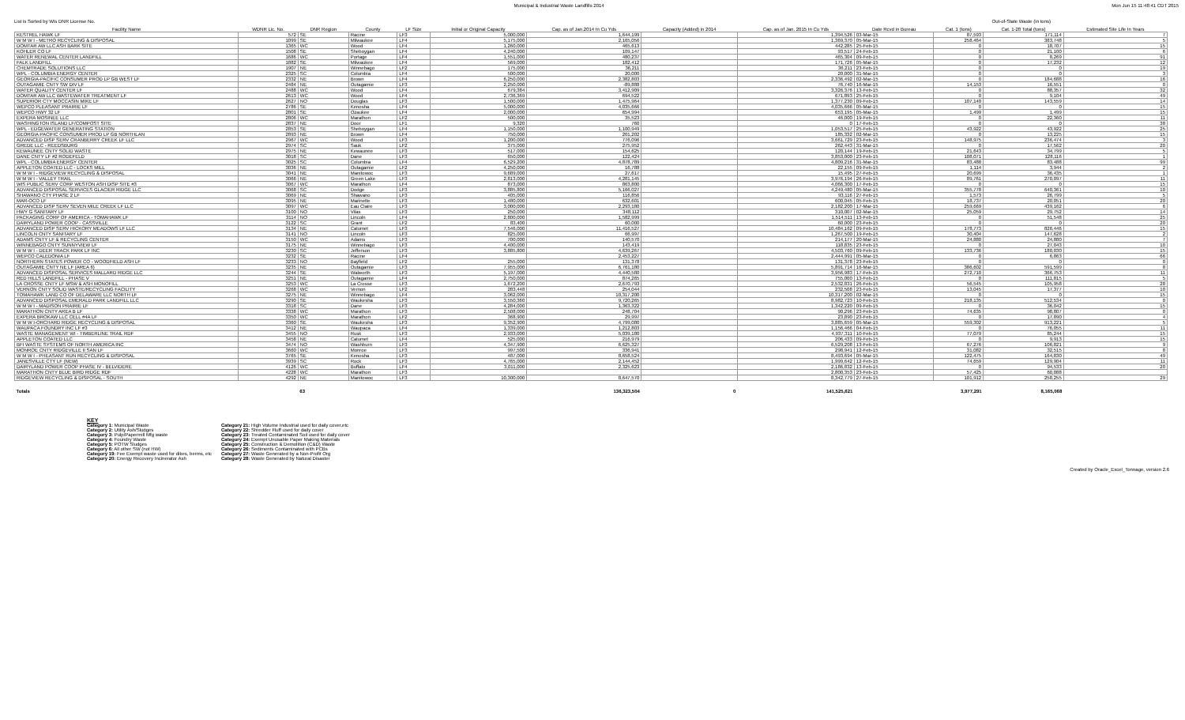Municipal & Industrial Waste Landfills 2014 Mon Jun 15 11:48:41 CDT 2015
List is Sorted by Wis DNR License No. Out-of-State Waste (in tons)
| Facility Name | WDNR Lic. No. | DNR Region | County | LF Size | Initial or Original Capacity | Cap. as of Jan.2014 In Cu Yds | Capacity (Added) in 2014 | Cap. as of Jan. 2015 In Cu Yds | Date Rcvd in Bureau | Cat. 1 (tons) | Cat. 1-28 Total (tons) | Estimated Site Life In Years |
| --- | --- | --- | --- | --- | --- | --- | --- | --- | --- | --- | --- | --- |
| KESTREL HAWK LF | 572 | SE | Racine | LF3 | 5,000,000 | 1,644,199 | | 1,394,526 | 03-Mar-15 | 87,593 | 171,114 | 7 |
| W M W I - METRO RECYCLING & DISPOSAL | 1099 | SE | Milwaukee | LF4 | 5,175,000 | 2,165,056 | | 1,369,370 | 05-Mar-15 | 258,464 | 383,748 | 5 |
| DOMTAR AW LLC ASH BARK SITE | 1365 | WC | Wood | LF4 | 1,260,000 | 465,613 | | 442,285 | 25-Feb-15 | 0 | 18,707 | 15 |
| KOHLER CO LF | 1508 | SE | Sheboygan | LF4 | 4,240,000 | 109,147 | | 93,517 | 24-Feb-15 | 0 | 21,100 | 6 |
| WATER RENEWAL CENTER LANDFILL | 1686 | WC | Portage | LF4 | 1,551,000 | 480,237 | | 465,304 | 09-Feb-15 | 0 | 8,269 | 91 |
| FALK LANDFILL | 1882 | SE | Milwaukee | LF4 | 569,000 | 182,412 | | 171,726 | 05-Mar-15 | 0 | 17,232 | 12 |
| CHEMTRADE SOLUTIONS LLC | 1907 | NE | Winnebago | LF2 | 175,000 | 36,211 | | 36,211 | 23-Feb-15 | 0 | 0 | 19 |
| WPL - COLUMBIA ENERGY CENTER | 2325 | SC | Columbia | LF4 | 500,000 | 20,000 | | 20,000 | 31-Mar-15 | 0 | 0 | 3 |
| GEORGIA-PACIFIC CONSUMER PROD LP GB WEST LF | 2332 | NE | Brown | LF4 | 6,250,000 | 2,382,803 | | 2,336,492 | 02-Mar-15 | 0 | 184,688 | 16 |
| OUTAGAMIE CNTY SW DIV LF | 2484 | NE | Outagamie | LF3 | 2,250,000 | -89,888 | | 76,740 | 16-Mar-15 | 14,153 | 16,551 | 0 |
| WATER QUALITY CENTER LF | 2488 | WC | Wood | LF4 | 679,384 | 3,412,909 | | 3,326,376 | 13-Feb-15 | 0 | 88,357 | 32 |
| DOMTAR AW LLC WASTEWATER TREATMENT LF | 2613 | WC | Wood | LF4 | 2,736,369 | 694,522 | | 671,893 | 25-Feb-15 | 0 | 9,104 | 49 |
| SUPERIOR CTY MOCCASIN MIKE LF | 2627 | NO | Douglas | LF3 | 1,500,000 | 1,475,964 | | 1,377,230 | 09-Feb-15 | 107,140 | 143,559 | 14 |
| WEPCO PLEASANT PRAIRIE LF | 2786 | SE | Kenosha | LF4 | 5,000,000 | 4,035,666 | | 4,035,666 | 05-Mar-15 | 0 | 0 | 15 |
| WEPCO HWY 32 LF | 2801 | SE | Ozaukee | LF4 | 2,000,000 | 654,994 | | 653,195 | 05-Mar-15 | 1,499 | 1,499 | 15 |
| EXPERA MOSINEE LLC | 2806 | WC | Marathon | LF2 | 500,000 | 35,523 | | 46,000 | 19-Feb-15 | 0 | 22,360 | 11 |
| WASHINGTON ISLAND LF/COMPOST SITE | 2837 | NE | Door | LF1 | 9,320 | 760 | | 0 | 17-Feb-15 | 0 | 0 | 38 |
| WPL - EDGEWATER GENERATING STATION | 2853 | SE | Sheboygan | LF4 | 1,150,000 | 1,100,949 | | 1,053,517 | 25-Feb-15 | 43,922 | 43,922 | 25 |
| GEORGIA PACIFIC CONSUMER PROD LP GB NORTHLAN | 2893 | NE | Brown | LF4 | 750,000 | 201,202 | | 185,332 | 02-Mar-15 | 0 | 13,225 | 15 |
| ADVANCED DISP SERV CRANBERRY CREEK LF LLC | 2967 | WC | Wood | LF3 | 1,200,000 | 776,096 | | 3,661,729 | 23-Feb-15 | 148,975 | 236,474 | 3 |
| GREDE LLC - REEDSBURG | 2974 | SC | Sauk | LF2 | 375,000 | 275,952 | | 262,443 | 31-Mar-15 | 0 | 17,562 | 20 |
| KEWAUNEE CNTY SOLID WASTE | 2975 | NE | Kewaunee | LF3 | 517,000 | 154,625 | | 120,144 | 19-Feb-15 | 21,643 | 34,799 | 5 |
| DANE CNTY LF #2 RODEFELD | 3018 | SC | Dane | LF3 | 650,000 | 122,424 | | 3,853,000 | 23-Feb-15 | 108,071 | 128,116 | 1 |
| WPL - COLUMBIA ENERGY CENTER | 3025 | SC | Columbia | LF4 | 6,529,200 | 4,878,789 | | 4,809,216 | 31-Mar-15 | 83,488 | 83,488 | 99 |
| APPLETON COATED LLC - LOCKS MILL | 3036 | NE | Outagamie | LF2 | 4,250,000 | 16,788 | | 22,155 | 09-Feb-15 | 1,114 | 3,944 | 2 |
| W M W I - RIDGEVIEW RECYCLING & DISPOSAL | 3041 | NE | Manitowoc | LF3 | 9,689,000 | 27,617 | | 15,495 | 27-Feb-15 | 20,699 | 36,435 | 1 |
| W M W I - VALLEY TRAIL | 3066 | NE | Green Lake | LF3 | 2,813,000 | 4,281,145 | | 3,976,194 | 26-Feb-15 | 89,761 | 270,097 | 11 |
| WIS PUBLIC SERV CORP WESTON ASH DISP SITE #3 | 3067 | WC | Marathon | LF4 | 873,000 | 863,800 | | 4,066,300 | 17-Feb-15 | 0 | 0 | 15 |
| ADVANCED DISPOSAL SERVICES GLACIER RIDGE LLC | 3068 | SC | Dodge | LF3 | 3,885,800 | 5,166,027 | | 4,249,480 | 05-Mar-15 | 355,778 | 640,361 | 10 |
| SHAWANO CTY PHASE 2 LF | 3069 | NE | Shawano | LF3 | 405,000 | 116,856 | | 93,116 | 27-Feb-15 | 1,573 | 26,799 | 5 |
| MAR-OCO LF | 3095 | NE | Marinette | LF3 | 1,480,000 | 632,601 | | 600,045 | 05-Feb-15 | 18,737 | 20,051 | 20 |
| ADVANCED DISP SERV SEVEN MILE CREEK LF LLC | 3097 | WC | Eau Claire | LF3 | 3,000,000 | 2,293,180 | | 2,182,200 | 17-Mar-15 | 259,669 | 439,162 | 6 |
| HWY G SANITARY LF | 3100 | NO | Vilas | LF3 | 250,000 | 348,112 | | 310,007 | 02-Mar-15 | 25,059 | 29,752 | 14 |
| PACKAGING CORP OF AMERICA - TOMAHAWK LF | 3114 | NO | Lincoln | LF4 | 2,800,000 | 1,582,999 | | 1,514,511 | 13-Feb-15 | 0 | 51,548 | 25 |
| DAIRYLAND POWER COOP - CASSVILLE | 3122 | SC | Grant | LF2 | 83,400 | 60,000 | | 60,000 | 23-Feb-15 | 0 | 0 | 20 |
| ADVANCED DISP SERV HICKORY MEADOWS LF LLC | 3134 | NE | Calumet | LF3 | 7,546,000 | 11,416,527 | | 10,484,162 | 09-Feb-15 | 178,773 | 826,446 | 15 |
| LINCOLN CNTY SANITARY LF | 3141 | NO | Lincoln | LF3 | 825,000 | 66,997 | | 1,267,500 | 19-Feb-15 | 30,404 | 147,628 | 2 |
| ADAMS CNTY LF & RECYCLING CENTER | 3150 | WC | Adams | LF3 | 700,000 | 140,570 | | 214,177 | 20-Mar-15 | 24,880 | 24,880 | 7 |
| WINNEBAGO CNTY SUNNYVIEW LF | 3175 | NE | Winnebago | LF3 | 4,400,000 | 143,419 | | 118,835 | 23-Feb-15 | 0 | 27,043 | 10 |
| W M W I - DEER TRACK PARK LF INC | 3230 | SC | Jefferson | LF3 | 3,885,800 | 4,639,267 | | 4,503,760 | 09-Feb-15 | 133,736 | 180,030 | 15 |
| WEPCO CALEDONIA LF | 3232 | SE | Racine | LF4 | | 2,453,227 | | 2,444,991 | 05-Mar-15 | 0 | 6,863 | 66 |
| NORTHERN STATES POWER CO - WOODFIELD ASH LF | 3233 | NO | Bayfield | LF2 | 255,000 | 131,378 | | 131,378 | 23-Feb-15 | 0 | 0 | 0 |
| OUTAGAMIE CNTY NE LF (AREA 6) | 3235 | NE | Outagamie | LF3 | 7,955,000 | 6,761,180 | | 5,891,714 | 16-Mar-15 | 386,602 | 591,599 | 8 |
| ADVANCED DISPOSAL SERVICES MALLARD RIDGE LLC | 3244 | SE | Walworth | LF3 | 5,197,000 | 4,440,580 | | 3,956,983 | 17-Feb-15 | 272,710 | 366,753 | 11 |
| RED HILLS LANDFILL - PHASE V | 3251 | NE | Outagamie | LF4 | 2,750,000 | 874,265 | | 755,000 | 13-Feb-15 | 0 | 111,815 | 5 |
| LA CROSSE CNTY LF MSW & ASH MONOFILL | 3253 | WC | La Crosse | LF3 | 1,672,200 | 2,670,793 | | 2,532,831 | 26-Feb-15 | 56,545 | 105,958 | 28 |
| VERNON CNTY SOLID WASTE/RECYCLING FACILITY | 3268 | WC | Vernon | LF2 | 283,448 | 254,044 | | 232,508 | 23-Feb-15 | 13,045 | 17,377 | 10 |
| TOMAHAWK LAND CO OF DELAWARE LLC NORTH LF | 3275 | NE | Winnebago | LF4 | 3,062,000 | 10,317,200 | | 10,317,200 | 02-Mar-15 | 0 | 0 | 15 |
| ADVANCED DISPOSAL EMERALD PARK LANDFILL LLC | 3290 | SE | Waukesha | LF3 | 3,550,360 | 9,720,265 | | 8,982,723 | 10-Feb-15 | 218,135 | 512,534 | 0 |
| W M W I - MADISON PRAIRIE LF | 3318 | SC | Dane | LF3 | 4,284,000 | 1,363,322 | | 1,342,220 | 09-Feb-15 | 0 | 36,042 | 15 |
| MARATHON CNTY AREA B LF | 3338 | WC | Marathon | LF3 | 2,508,000 | 248,704 | | 90,296 | 23-Feb-15 | 74,635 | 98,807 | 0 |
| EXPERA BROKAW LLC CELL #4A LF | 3350 | WC | Marathon | LF2 | 368,900 | 29,997 | | 23,890 | 23-Feb-15 | 0 | 17,890 | 4 |
| W M W I-ORCHARD RIDGE RECYCLING & DISPOSAL | 3360 | SE | Waukesha | LF3 | 9,352,900 | 4,799,080 | | 3,885,659 | 05-Mar-15 | 559,302 | 913,221 | 5 |
| WAUPACA FOUNDRY INC LF #3 | 3412 | NE | Waupaca | LF4 | 1,339,000 | 1,212,803 | | 1,156,466 | 04-Feb-15 | 0 | 76,055 | 11 |
| WASTE MANAGEMENT WI - TIMBERLINE TRAIL RDF | 3455 | NO | Rusk | LF3 | 2,933,000 | 5,039,180 | | 4,937,311 | 10-Feb-15 | 77,079 | 85,244 | 15 |
| APPLETON COATED LLC | 3458 | NE | Calumet | LF4 | 525,000 | 216,979 | | 206,433 | 09-Feb-15 | 0 | 9,913 | 15 |
| BFI WASTE SYSTEMS OF NORTH AMERICA INC | 3474 | NO | Washburn | LF3 | 4,347,900 | 6,625,327 | | 6,529,208 | 13-Feb-15 | 67,276 | 106,821 | 9 |
| MONROE CNTY RIDGEVILLE II SAN LF | 3660 | WC | Monroe | LF3 | 997,500 | 336,941 | | 298,941 | 12-Feb-15 | 31,082 | 32,515 | 8 |
| W M W I - PHEASANT RUN RECYCLING & DISPOSAL | 3765 | SE | Kenosha | LF3 | 487,000 | 8,658,524 | | 8,493,694 | 05-Mar-15 | 122,475 | 164,830 | 49 |
| JANESVILLE CTY LF (NEW) | 3939 | SC | Rock | LF3 | 4,765,000 | 2,144,452 | | 1,999,642 | 12-Feb-15 | 74,659 | 129,904 | 11 |
| DAIRYLAND POWER COOP PHASE IV - BELVIDERE | 4126 | WC | Buffalo | LF4 | 3,011,000 | 2,325,623 | | 2,186,832 | 13-Feb-15 | 0 | 94,533 | 20 |
| MARATHON CNTY BLUE BIRD RIDGE RDF | 4228 | WC | Marathon | LF3 | | | | 2,800,353 | 23-Feb-15 | 57,425 | 60,088 | |
| RIDGEVIEW RECYCLING & DISPOSAL - SOUTH | 4292 | NE | Manitowoc | LF3 | 10,300,000 | 8,647,570 | | 8,342,779 | 27-Feb-15 | 101,912 | 258,255 | 29 |
| Totals | | 63 | | | | 136,323,504 | 0 | 141,525,621 | | 3,977,291 | 8,165,068 | |
KEY
Category 1: Municipal Waste
Category 21: High Volume Industrial used for daily cover,etc
Category 2: Utility Ash/Sludges
Category 22: Shredder Fluff used for daily cover
Category 3: Pulp/Papermill Mfg waste
Category 23: Treated Contaminated Soil used for daily cover
Category 4: Foundry Waste
Category 24: Exempt Unusable Paper Making Materials
Category 5: POTW Sludges
Category 25: Construction & Demolition (C&D) Waste
Category 6: All other SW (not HW)
Category 26: Sediments Contaminated with PCBs
Category 19: Fee Exempt waste used for dikes, berms, etc
Category 27: Waste Generated by a Non-Profit Org
Category 20: Energy Recovery Incinerator Ash
Category 28: Waste Generated by Natural Disaster
Created by Oracle_Excel_Tonnage, version 2.6